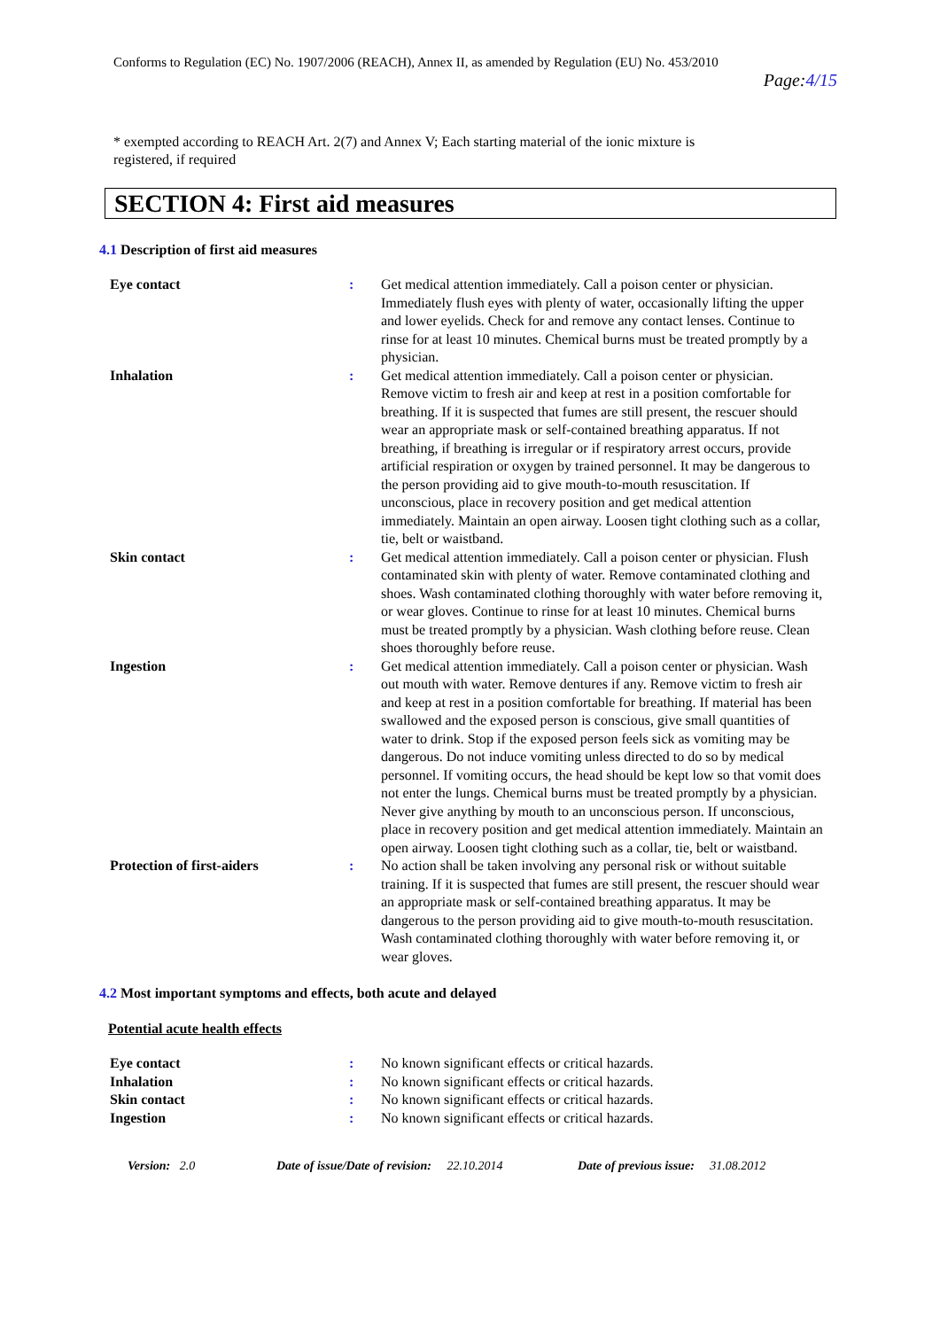Conforms to Regulation (EC) No. 1907/2006 (REACH), Annex II, as amended by Regulation (EU) No. 453/2010
Page:4/15
* exempted according to REACH Art. 2(7) and Annex V; Each starting material of the ionic mixture is
registered, if required
SECTION 4: First aid measures
4.1 Description of first aid measures
| Eye contact | : | Get medical attention immediately. Call a poison center or physician. Immediately flush eyes with plenty of water, occasionally lifting the upper and lower eyelids. Check for and remove any contact lenses. Continue to rinse for at least 10 minutes. Chemical burns must be treated promptly by a physician. |
| Inhalation | : | Get medical attention immediately. Call a poison center or physician. Remove victim to fresh air and keep at rest in a position comfortable for breathing. If it is suspected that fumes are still present, the rescuer should wear an appropriate mask or self-contained breathing apparatus. If not breathing, if breathing is irregular or if respiratory arrest occurs, provide artificial respiration or oxygen by trained personnel. It may be dangerous to the person providing aid to give mouth-to-mouth resuscitation. If unconscious, place in recovery position and get medical attention immediately. Maintain an open airway. Loosen tight clothing such as a collar, tie, belt or waistband. |
| Skin contact | : | Get medical attention immediately. Call a poison center or physician. Flush contaminated skin with plenty of water. Remove contaminated clothing and shoes. Wash contaminated clothing thoroughly with water before removing it, or wear gloves. Continue to rinse for at least 10 minutes. Chemical burns must be treated promptly by a physician. Wash clothing before reuse. Clean shoes thoroughly before reuse. |
| Ingestion | : | Get medical attention immediately. Call a poison center or physician. Wash out mouth with water. Remove dentures if any. Remove victim to fresh air and keep at rest in a position comfortable for breathing. If material has been swallowed and the exposed person is conscious, give small quantities of water to drink. Stop if the exposed person feels sick as vomiting may be dangerous. Do not induce vomiting unless directed to do so by medical personnel. If vomiting occurs, the head should be kept low so that vomit does not enter the lungs. Chemical burns must be treated promptly by a physician. Never give anything by mouth to an unconscious person. If unconscious, place in recovery position and get medical attention immediately. Maintain an open airway. Loosen tight clothing such as a collar, tie, belt or waistband. |
| Protection of first-aiders | : | No action shall be taken involving any personal risk or without suitable training. If it is suspected that fumes are still present, the rescuer should wear an appropriate mask or self-contained breathing apparatus. It may be dangerous to the person providing aid to give mouth-to-mouth resuscitation. Wash contaminated clothing thoroughly with water before removing it, or wear gloves. |
4.2 Most important symptoms and effects, both acute and delayed
Potential acute health effects
| Eye contact | : | No known significant effects or critical hazards. |
| Inhalation | : | No known significant effects or critical hazards. |
| Skin contact | : | No known significant effects or critical hazards. |
| Ingestion | : | No known significant effects or critical hazards. |
Version: 2.0 Date of issue/Date of revision: 22.10.2014 Date of previous issue: 31.08.2012